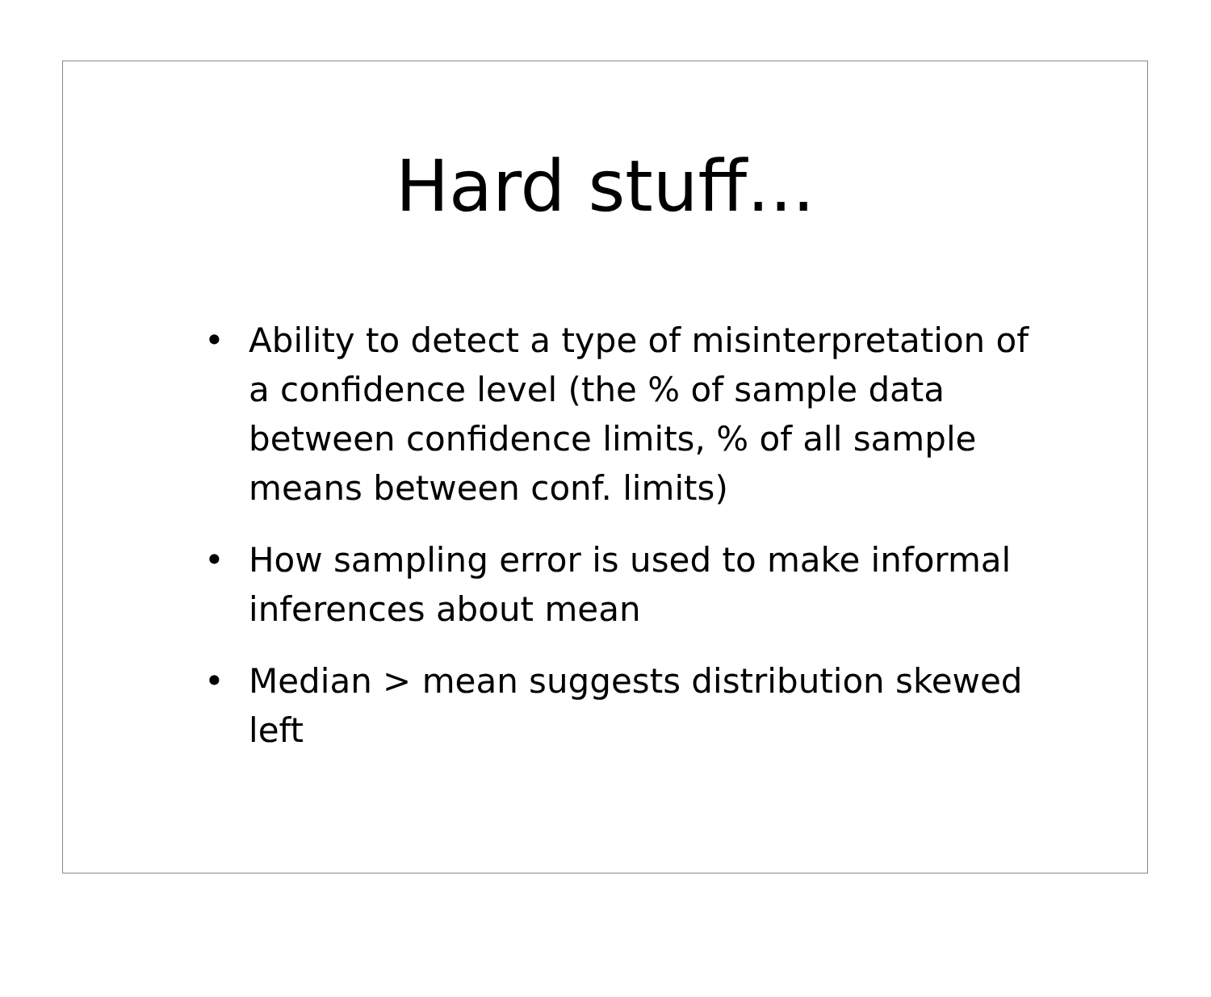Hard stuff...
• Ability to detect a type of misinterpretation of a confidence level (the % of sample data between confidence limits, % of all sample means between conf. limits)
• How sampling error is used to make informal inferences about mean
• Median > mean suggests distribution skewed left